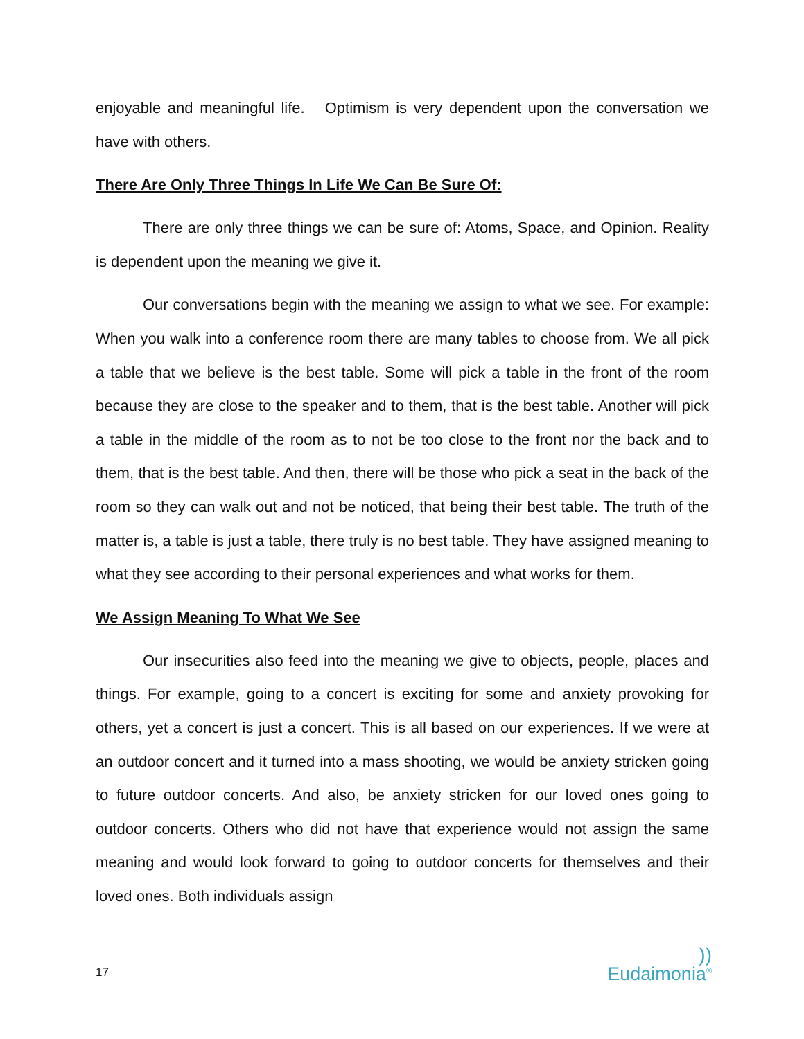enjoyable and meaningful life. Optimism is very dependent upon the conversation we have with others.
There Are Only Three Things In Life We Can Be Sure Of:
There are only three things we can be sure of: Atoms, Space, and Opinion. Reality is dependent upon the meaning we give it.
Our conversations begin with the meaning we assign to what we see. For example: When you walk into a conference room there are many tables to choose from. We all pick a table that we believe is the best table. Some will pick a table in the front of the room because they are close to the speaker and to them, that is the best table. Another will pick a table in the middle of the room as to not be too close to the front nor the back and to them, that is the best table. And then, there will be those who pick a seat in the back of the room so they can walk out and not be noticed, that being their best table. The truth of the matter is, a table is just a table, there truly is no best table. They have assigned meaning to what they see according to their personal experiences and what works for them.
We Assign Meaning To What We See
Our insecurities also feed into the meaning we give to objects, people, places and things. For example, going to a concert is exciting for some and anxiety provoking for others, yet a concert is just a concert. This is all based on our experiences. If we were at an outdoor concert and it turned into a mass shooting, we would be anxiety stricken going to future outdoor concerts. And also, be anxiety stricken for our loved ones going to outdoor concerts. Others who did not have that experience would not assign the same meaning and would look forward to going to outdoor concerts for themselves and their loved ones. Both individuals assign
17))
Eudaimonia<sup>®</sup>